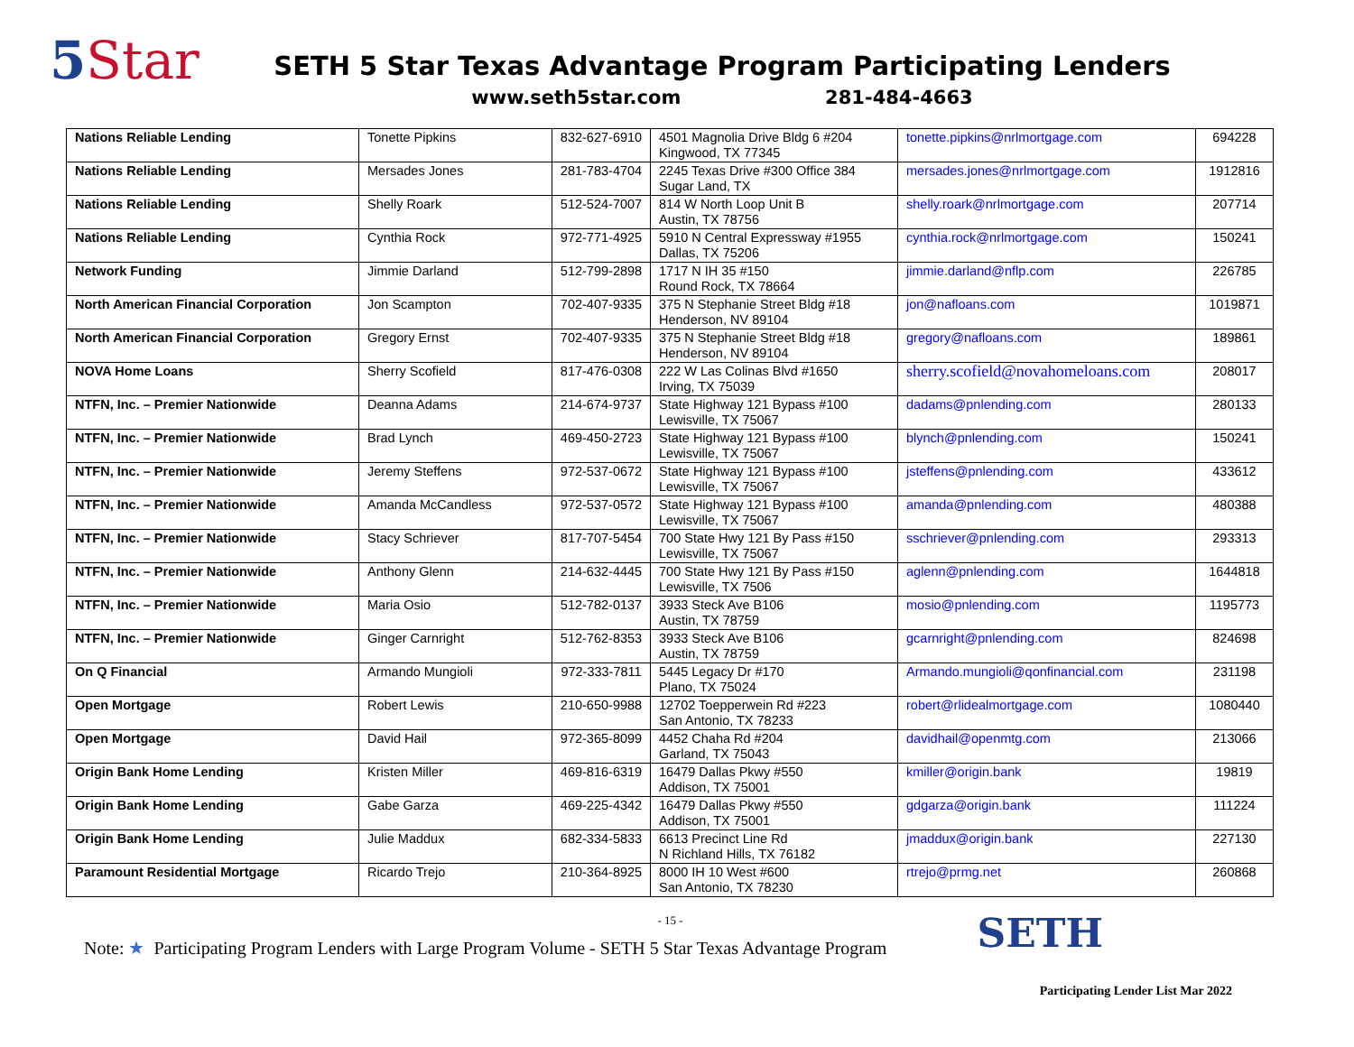5 Star
SETH 5 Star Texas Advantage Program Participating Lenders
www.seth5star.com 281-484-4663
| Nations Reliable Lending | Tonette Pipkins | 832-627-6910 | 4501 Magnolia Drive Bldg 6 #204 Kingwood, TX 77345 | tonette.pipkins@nrlmortgage.com | 694228 |
| Nations Reliable Lending | Mersades Jones | 281-783-4704 | 2245 Texas Drive #300 Office 384 Sugar Land, TX | mersades.jones@nrlmortgage.com | 1912816 |
| Nations Reliable Lending | Shelly Roark | 512-524-7007 | 814 W North Loop Unit B Austin, TX 78756 | shelly.roark@nrlmortgage.com | 207714 |
| Nations Reliable Lending | Cynthia Rock | 972-771-4925 | 5910 N Central Expressway #1955 Dallas, TX 75206 | cynthia.rock@nrlmortgage.com | 150241 |
| Network Funding | Jimmie Darland | 512-799-2898 | 1717 N IH 35 #150 Round Rock, TX 78664 | jimmie.darland@nflp.com | 226785 |
| North American Financial Corporation | Jon Scampton | 702-407-9335 | 375 N Stephanie Street Bldg #18 Henderson, NV 89104 | jon@nafloans.com | 1019871 |
| North American Financial Corporation | Gregory Ernst | 702-407-9335 | 375 N Stephanie Street Bldg #18 Henderson, NV 89104 | gregory@nafloans.com | 189861 |
| NOVA Home Loans | Sherry Scofield | 817-476-0308 | 222 W Las Colinas Blvd #1650 Irving, TX 75039 | sherry.scofield@novahomeloans.com | 208017 |
| NTFN, Inc. – Premier Nationwide | Deanna Adams | 214-674-9737 | State Highway 121 Bypass #100 Lewisville, TX 75067 | dadams@pnlending.com | 280133 |
| NTFN, Inc. – Premier Nationwide | Brad Lynch | 469-450-2723 | State Highway 121 Bypass #100 Lewisville, TX 75067 | blynch@pnlending.com | 150241 |
| NTFN, Inc. – Premier Nationwide | Jeremy Steffens | 972-537-0672 | State Highway 121 Bypass #100 Lewisville, TX 75067 | jsteffens@pnlending.com | 433612 |
| NTFN, Inc. – Premier Nationwide | Amanda McCandless | 972-537-0572 | State Highway 121 Bypass #100 Lewisville, TX 75067 | amanda@pnlending.com | 480388 |
| NTFN, Inc. – Premier Nationwide | Stacy Schriever | 817-707-5454 | 700 State Hwy 121 By Pass #150 Lewisville, TX 75067 | sschriever@pnlending.com | 293313 |
| NTFN, Inc. – Premier Nationwide | Anthony Glenn | 214-632-4445 | 700 State Hwy 121 By Pass #150 Lewisville, TX 7506 | aglenn@pnlending.com | 1644818 |
| NTFN, Inc. – Premier Nationwide | Maria Osio | 512-782-0137 | 3933 Steck Ave B106 Austin, TX 78759 | mosio@pnlending.com | 1195773 |
| NTFN, Inc. – Premier Nationwide | Ginger Carnright | 512-762-8353 | 3933 Steck Ave B106 Austin, TX 78759 | gcarnright@pnlending.com | 824698 |
| On Q Financial | Armando Mungioli | 972-333-7811 | 5445 Legacy Dr #170 Plano, TX 75024 | Armando.mungioli@qonfinancial.com | 231198 |
| Open Mortgage | Robert Lewis | 210-650-9988 | 12702 Toepperwein Rd #223 San Antonio, TX 78233 | robert@rlidealmortgage.com | 1080440 |
| Open Mortgage | David Hail | 972-365-8099 | 4452 Chaha Rd #204 Garland, TX 75043 | davidhail@openmtg.com | 213066 |
| Origin Bank Home Lending | Kristen Miller | 469-816-6319 | 16479 Dallas Pkwy #550 Addison, TX 75001 | kmiller@origin.bank | 19819 |
| Origin Bank Home Lending | Gabe Garza | 469-225-4342 | 16479 Dallas Pkwy #550 Addison, TX 75001 | gdgarza@origin.bank | 111224 |
| Origin Bank Home Lending | Julie Maddux | 682-334-5833 | 6613 Precinct Line Rd N Richland Hills, TX 76182 | jmaddux@origin.bank | 227130 |
| Paramount Residential Mortgage | Ricardo Trejo | 210-364-8925 | 8000 IH 10 West #600 San Antonio, TX 78230 | rtrejo@prmg.net | 260868 |
- 15 -
Note: ★ Participating Program Lenders with Large Program Volume - SETH 5 Star Texas Advantage Program SETH
Participating Lender List Mar 2022